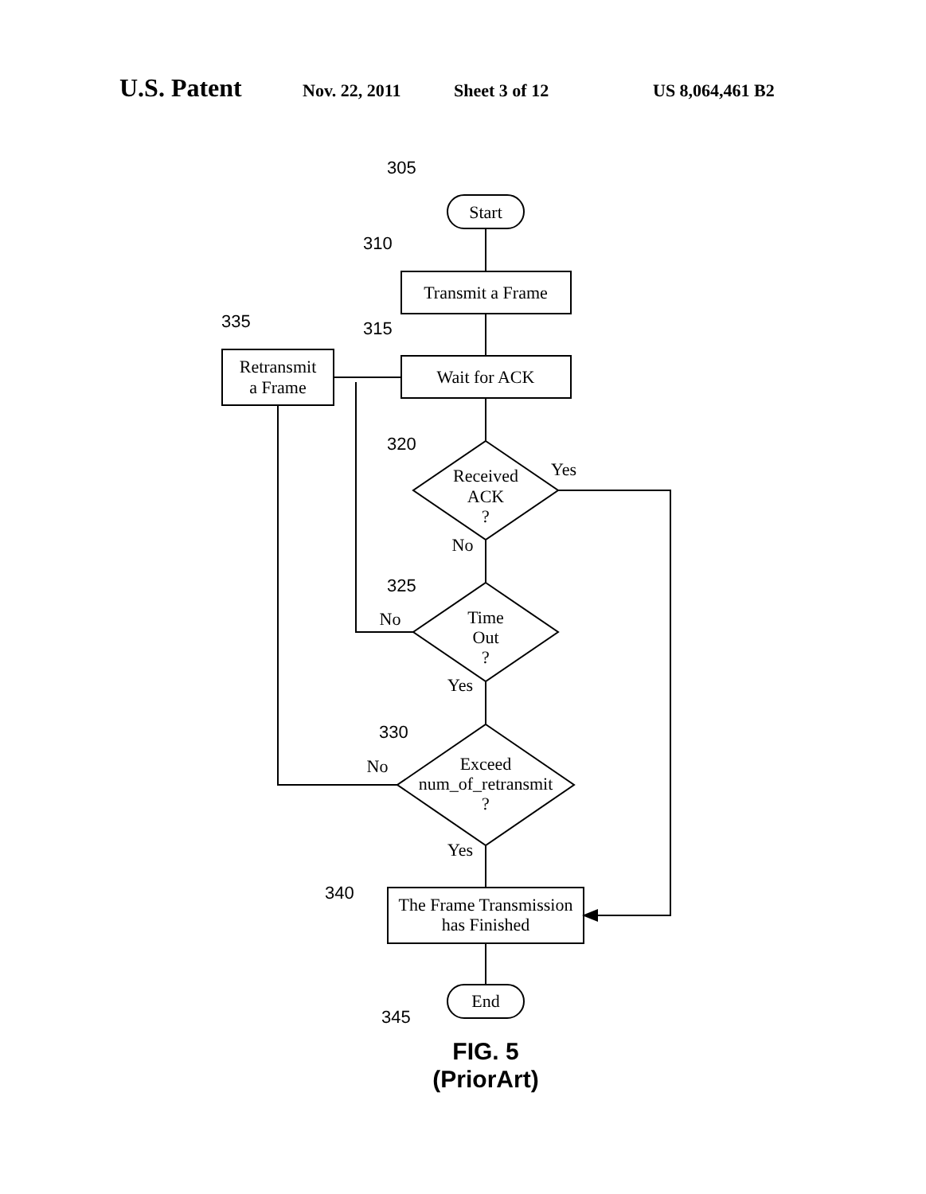U.S. Patent Nov. 22, 2011 Sheet 3 of 12 US 8,064,461 B2
305
310
315
335
320
325
330
340
345
FIG. 5
(PriorArt)
Start
Transmit a Frame
Wait for ACK
Retransmit
a Frame
Received
ACK
?
Time
Out
?
Exceed
num_of_retransmit
?
The Frame Transmission
has Finished
End
Yes
No
No
Yes
No
Yes